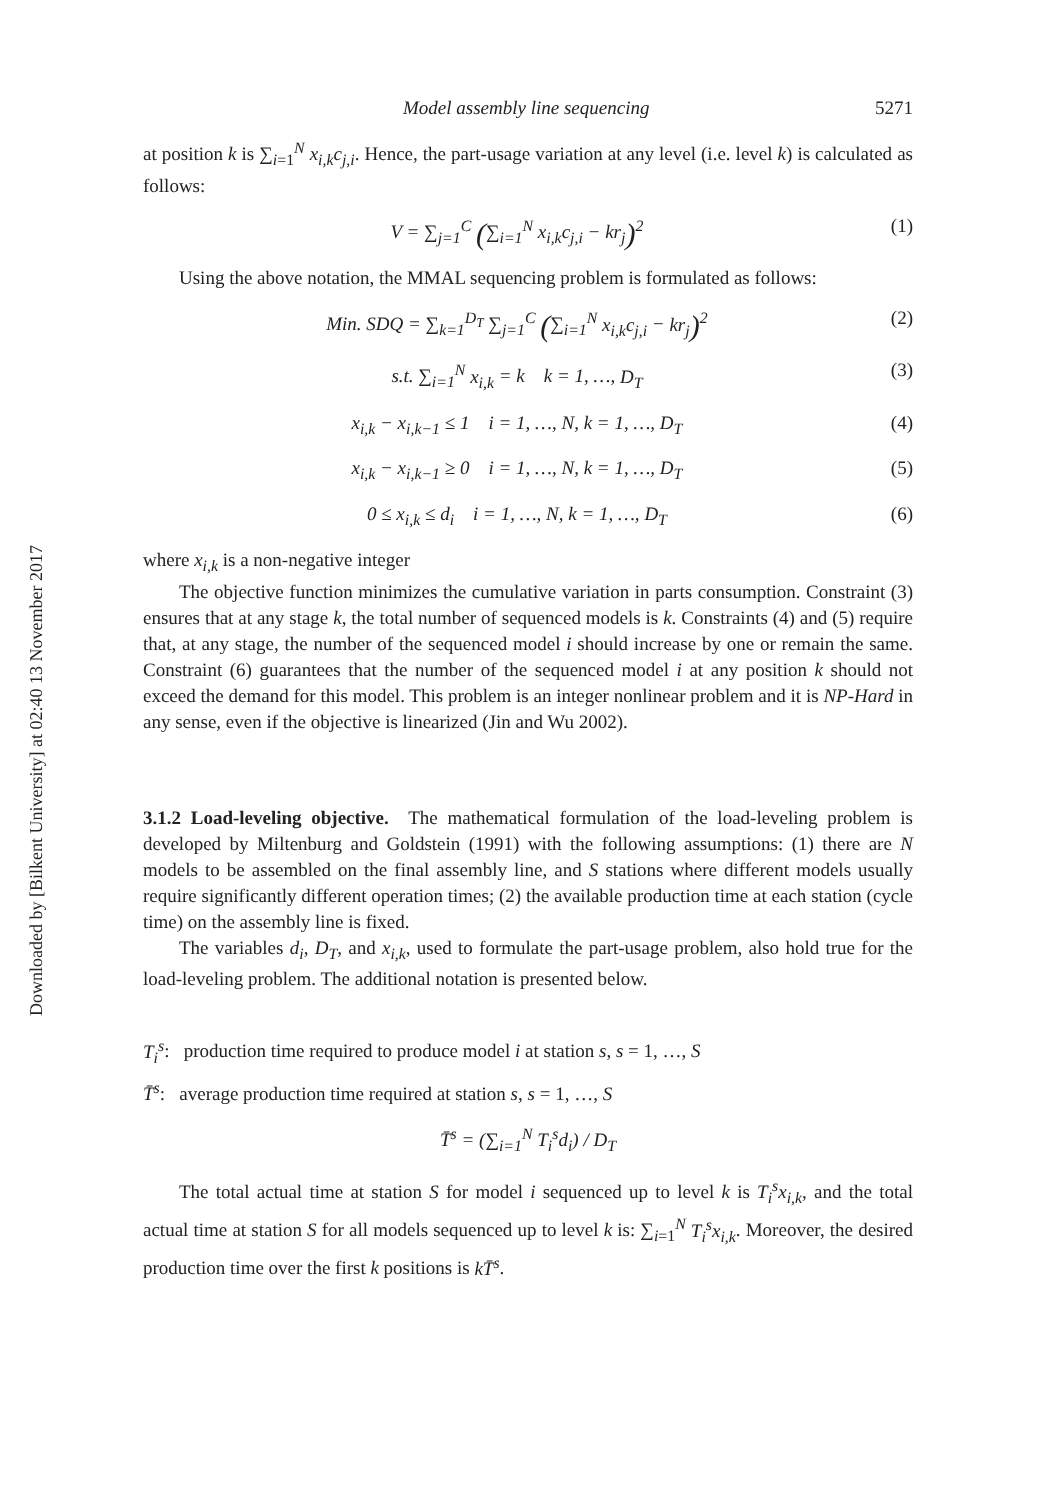Downloaded by [Bilkent University] at 02:40 13 November 2017
Model assembly line sequencing 5271
at position k is ∑<sub>i=1</sub><sup>N</sup> x<sub>i,k</sub>c<sub>j,i</sub>. Hence, the part-usage variation at any level (i.e. level k) is calculated as follows:
V = ∑<sub>j=1</sub><sup>C</sup> (∑<sub>i=1</sub><sup>N</sup> x<sub>i,k</sub>c<sub>j,i</sub> − kr<sub>j</sub>)<sup>2</sup> (1)
Using the above notation, the MMAL sequencing problem is formulated as follows:
Min. SDQ = ∑<sub>k=1</sub><sup>D<sub>T</sub></sup> ∑<sub>j=1</sub><sup>C</sup> (∑<sub>i=1</sub><sup>N</sup> x<sub>i,k</sub>c<sub>j,i</sub> − kr<sub>j</sub>)<sup>2</sup> (2)
s.t. ∑<sub>i=1</sub><sup>N</sup> x<sub>i,k</sub> = k k = 1, …, D<sub>T</sub> (3)
x<sub>i,k</sub> − x<sub>i,k</sub><sub>−1</sub> ≤ 1 i = 1, …, N, k = 1, …, D<sub>T</sub> (4)
x<sub>i,k</sub> − x<sub>i,k</sub><sub>−1</sub> ≥ 0 i = 1, …, N, k = 1, …, D<sub>T</sub> (5)
0 ≤ x<sub>i,k</sub> ≤ d<sub>i</sub> i = 1, …, N, k = 1, …, D<sub>T</sub> (6)
where x<sub>i,k</sub> is a non-negative integer
The objective function minimizes the cumulative variation in parts consumption. Constraint (3) ensures that at any stage k, the total number of sequenced models is k. Constraints (4) and (5) require that, at any stage, the number of the sequenced model i should increase by one or remain the same. Constraint (6) guarantees that the number of the sequenced model i at any position k should not exceed the demand for this model. This problem is an integer nonlinear problem and it is NP-Hard in any sense, even if the objective is linearized (Jin and Wu 2002).
3.1.2 Load-leveling objective. The mathematical formulation of the load-leveling problem is developed by Miltenburg and Goldstein (1991) with the following assumptions: (1) there are N models to be assembled on the final assembly line, and S stations where different models usually require significantly different operation times; (2) the available production time at each station (cycle time) on the assembly line is fixed.
The variables d<sub>i</sub>, D<sub>T</sub>, and x<sub>i,k</sub>, used to formulate the part-usage problem, also hold true for the load-leveling problem. The additional notation is presented below.
T<sub>i</sub><sup>s</sup>: production time required to produce model i at station s, s = 1, …, S
T̄<sup>s</sup>: average production time required at station s, s = 1, …, S
T̄<sup>s</sup> = (∑<sub>i=1</sub><sup>N</sup> T<sub>i</sub><sup>s</sup>d<sub>i</sub>) / D<sub>T</sub>
The total actual time at station S for model i sequenced up to level k is T<sub>i</sub><sup>s</sup>x<sub>i,k</sub>, and the total actual time at station S for all models sequenced up to level k is: ∑<sub>i=1</sub><sup>N</sup> T<sub>i</sub><sup>s</sup>x<sub>i,k</sub>. Moreover, the desired production time over the first k positions is kT̄<sup>s</sup>.